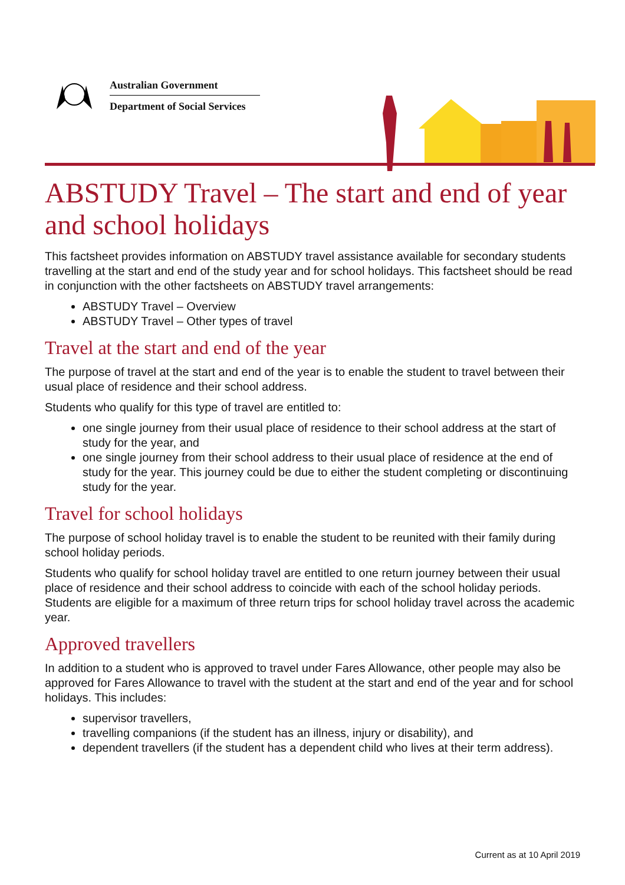Australian Government
Department of Social Services
ABSTUDY Travel – The start and end of year and school holidays
This factsheet provides information on ABSTUDY travel assistance available for secondary students travelling at the start and end of the study year and for school holidays. This factsheet should be read in conjunction with the other factsheets on ABSTUDY travel arrangements:
ABSTUDY Travel – Overview
ABSTUDY Travel – Other types of travel
Travel at the start and end of the year
The purpose of travel at the start and end of the year is to enable the student to travel between their usual place of residence and their school address.
Students who qualify for this type of travel are entitled to:
one single journey from their usual place of residence to their school address at the start of study for the year, and
one single journey from their school address to their usual place of residence at the end of study for the year. This journey could be due to either the student completing or discontinuing study for the year.
Travel for school holidays
The purpose of school holiday travel is to enable the student to be reunited with their family during school holiday periods.
Students who qualify for school holiday travel are entitled to one return journey between their usual place of residence and their school address to coincide with each of the school holiday periods. Students are eligible for a maximum of three return trips for school holiday travel across the academic year.
Approved travellers
In addition to a student who is approved to travel under Fares Allowance, other people may also be approved for Fares Allowance to travel with the student at the start and end of the year and for school holidays. This includes:
supervisor travellers,
travelling companions (if the student has an illness, injury or disability), and
dependent travellers (if the student has a dependent child who lives at their term address).
Current as at 10 April 2019